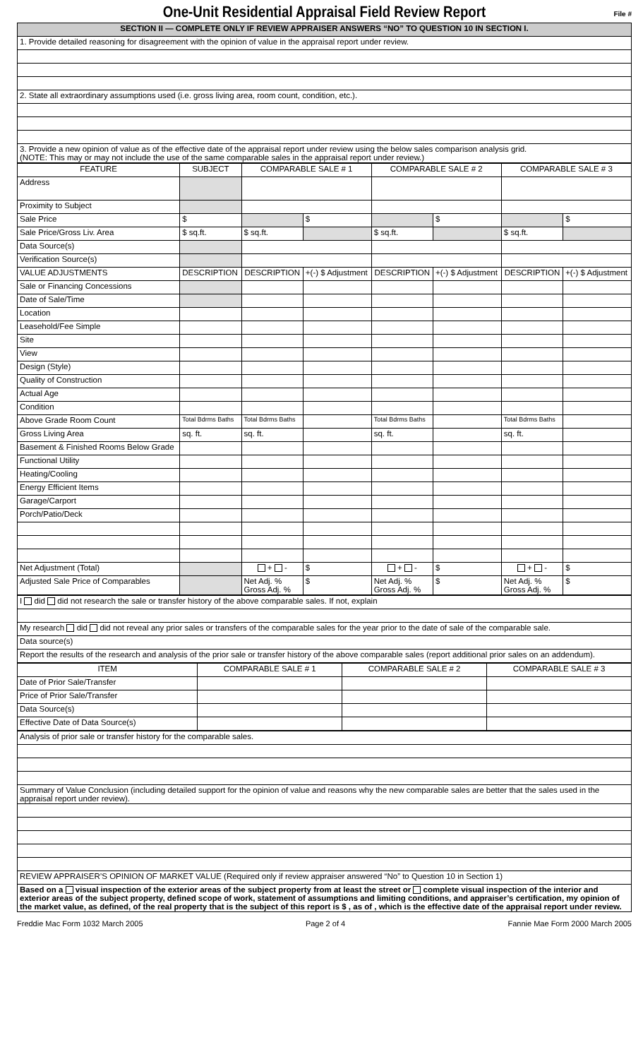One-Unit Residential Appraisal Field Review Report
File #
| SECTION II — COMPLETE ONLY IF REVIEW APPRAISER ANSWERS “NO” TO QUESTION 10 IN SECTION I. |
| 1. Provide detailed reasoning for disagreement with the opinion of value in the appraisal report under review. |
| 2. State all extraordinary assumptions used (i.e. gross living area, room count, condition, etc.). |
| 3. Provide a new opinion of value as of the effective date of the appraisal report under review using the below sales comparison analysis grid. (NOTE: This may or may not include the use of the same comparable sales in the appraisal report under review.) |
| FEATURE | SUBJECT | COMPARABLE SALE # 1 | | COMPARABLE SALE # 2 | | COMPARABLE SALE # 3 | |
| --- | --- | --- | --- | --- | --- | --- | --- |
| Address | | | | | | | |
| Proximity to Subject | | | | | | | |
| Sale Price | $ | | $ | | $ | | $ |
| Sale Price/Gross Liv. Area | $ sq.ft. | $ sq.ft. | | $ sq.ft. | | $ sq.ft. | |
| Data Source(s) | | | | | | | |
| Verification Source(s) | | | | | | | |
| VALUE ADJUSTMENTS | DESCRIPTION | DESCRIPTION | +(-) $ Adjustment | DESCRIPTION | +(-) $ Adjustment | DESCRIPTION | +(-) $ Adjustment |
| Sale or Financing Concessions | | | | | | | |
| Date of Sale/Time | | | | | | | |
| Location | | | | | | | |
| Leasehold/Fee Simple | | | | | | | |
| Site | | | | | | | |
| View | | | | | | | |
| Design (Style) | | | | | | | |
| Quality of Construction | | | | | | | |
| Actual Age | | | | | | | |
| Condition | | | | | | | |
| Above Grade Room Count | Total Bdrms Baths | Total Bdrms Baths | | Total Bdrms Baths | | Total Bdrms Baths | |
| Gross Living Area | sq. ft. | sq. ft. | | sq. ft. | | sq. ft. | |
| Basement & Finished Rooms Below Grade | | | | | | | |
| Functional Utility | | | | | | | |
| Heating/Cooling | | | | | | | |
| Energy Efficient Items | | | | | | | |
| Garage/Carport | | | | | | | |
| Porch/Patio/Deck | | | | | | | |
| Net Adjustment (Total) | | + - | $ | + - | $ | + - | $ |
| Adjusted Sale Price of Comparables | | Net Adj. % Gross Adj. % | $ | Net Adj. % Gross Adj. % | $ | Net Adj. % Gross Adj. % | $ |
| I did did not research the sale or transfer history of the above comparable sales. If not, explain |
| My research did did not reveal any prior sales or transfers of the comparable sales for the year prior to the date of sale of the comparable sale. |
| Data source(s) |
| Report the results of the research and analysis of the prior sale or transfer history of the above comparable sales (report additional prior sales on an addendum). |
| ITEM | COMPARABLE SALE # 1 | COMPARABLE SALE # 2 | COMPARABLE SALE # 3 |
| --- | --- | --- | --- |
| Date of Prior Sale/Transfer | | | |
| Price of Prior Sale/Transfer | | | |
| Data Source(s) | | | |
| Effective Date of Data Source(s) | | | |
| Analysis of prior sale or transfer history for the comparable sales. |
| Summary of Value Conclusion (including detailed support for the opinion of value and reasons why the new comparable sales are better that the sales used in the appraisal report under review). |
| REVIEW APPRAISER’S OPINION OF MARKET VALUE (Required only if review appraiser answered “No” to Question 10 in Section 1) |
| Based on a visual inspection of the exterior areas of the subject property from at least the street or complete visual inspection of the interior and exterior areas of the subject property, defined scope of work, statement of assumptions and limiting conditions, and appraiser’s certification, my opinion of the market value, as defined, of the real property that is the subject of this report is $ , as of , which is the effective date of the appraisal report under review. |
Freddie Mac Form 1032 March 2005 Page 2 of 4 Fannie Mae Form 2000 March 2005